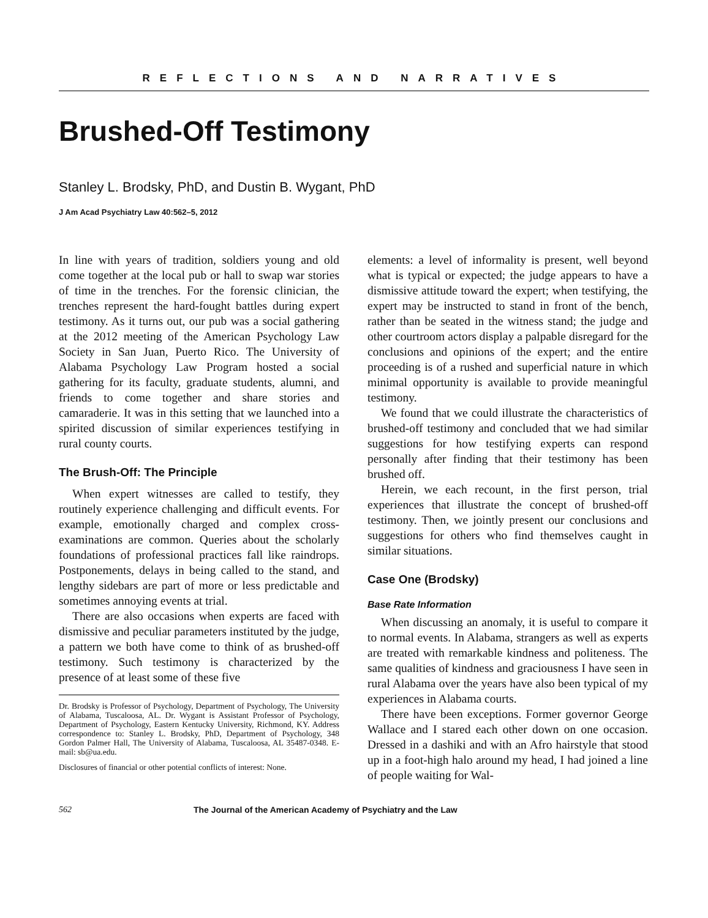REFLECTIONS AND NARRATIVES
Brushed-Off Testimony
Stanley L. Brodsky, PhD, and Dustin B. Wygant, PhD
J Am Acad Psychiatry Law 40:562–5, 2012
In line with years of tradition, soldiers young and old come together at the local pub or hall to swap war stories of time in the trenches. For the forensic clinician, the trenches represent the hard-fought battles during expert testimony. As it turns out, our pub was a social gathering at the 2012 meeting of the American Psychology Law Society in San Juan, Puerto Rico. The University of Alabama Psychology Law Program hosted a social gathering for its faculty, graduate students, alumni, and friends to come together and share stories and camaraderie. It was in this setting that we launched into a spirited discussion of similar experiences testifying in rural county courts.
The Brush-Off: The Principle
When expert witnesses are called to testify, they routinely experience challenging and difficult events. For example, emotionally charged and complex cross-examinations are common. Queries about the scholarly foundations of professional practices fall like raindrops. Postponements, delays in being called to the stand, and lengthy sidebars are part of more or less predictable and sometimes annoying events at trial.
There are also occasions when experts are faced with dismissive and peculiar parameters instituted by the judge, a pattern we both have come to think of as brushed-off testimony. Such testimony is characterized by the presence of at least some of these five
Dr. Brodsky is Professor of Psychology, Department of Psychology, The University of Alabama, Tuscaloosa, AL. Dr. Wygant is Assistant Professor of Psychology, Department of Psychology, Eastern Kentucky University, Richmond, KY. Address correspondence to: Stanley L. Brodsky, PhD, Department of Psychology, 348 Gordon Palmer Hall, The University of Alabama, Tuscaloosa, AL 35487-0348. E-mail: sb@ua.edu.
Disclosures of financial or other potential conflicts of interest: None.
elements: a level of informality is present, well beyond what is typical or expected; the judge appears to have a dismissive attitude toward the expert; when testifying, the expert may be instructed to stand in front of the bench, rather than be seated in the witness stand; the judge and other courtroom actors display a palpable disregard for the conclusions and opinions of the expert; and the entire proceeding is of a rushed and superficial nature in which minimal opportunity is available to provide meaningful testimony.
We found that we could illustrate the characteristics of brushed-off testimony and concluded that we had similar suggestions for how testifying experts can respond personally after finding that their testimony has been brushed off.
Herein, we each recount, in the first person, trial experiences that illustrate the concept of brushed-off testimony. Then, we jointly present our conclusions and suggestions for others who find themselves caught in similar situations.
Case One (Brodsky)
Base Rate Information
When discussing an anomaly, it is useful to compare it to normal events. In Alabama, strangers as well as experts are treated with remarkable kindness and politeness. The same qualities of kindness and graciousness I have seen in rural Alabama over the years have also been typical of my experiences in Alabama courts.
There have been exceptions. Former governor George Wallace and I stared each other down on one occasion. Dressed in a dashiki and with an Afro hairstyle that stood up in a foot-high halo around my head, I had joined a line of people waiting for Wal-
562 The Journal of the American Academy of Psychiatry and the Law